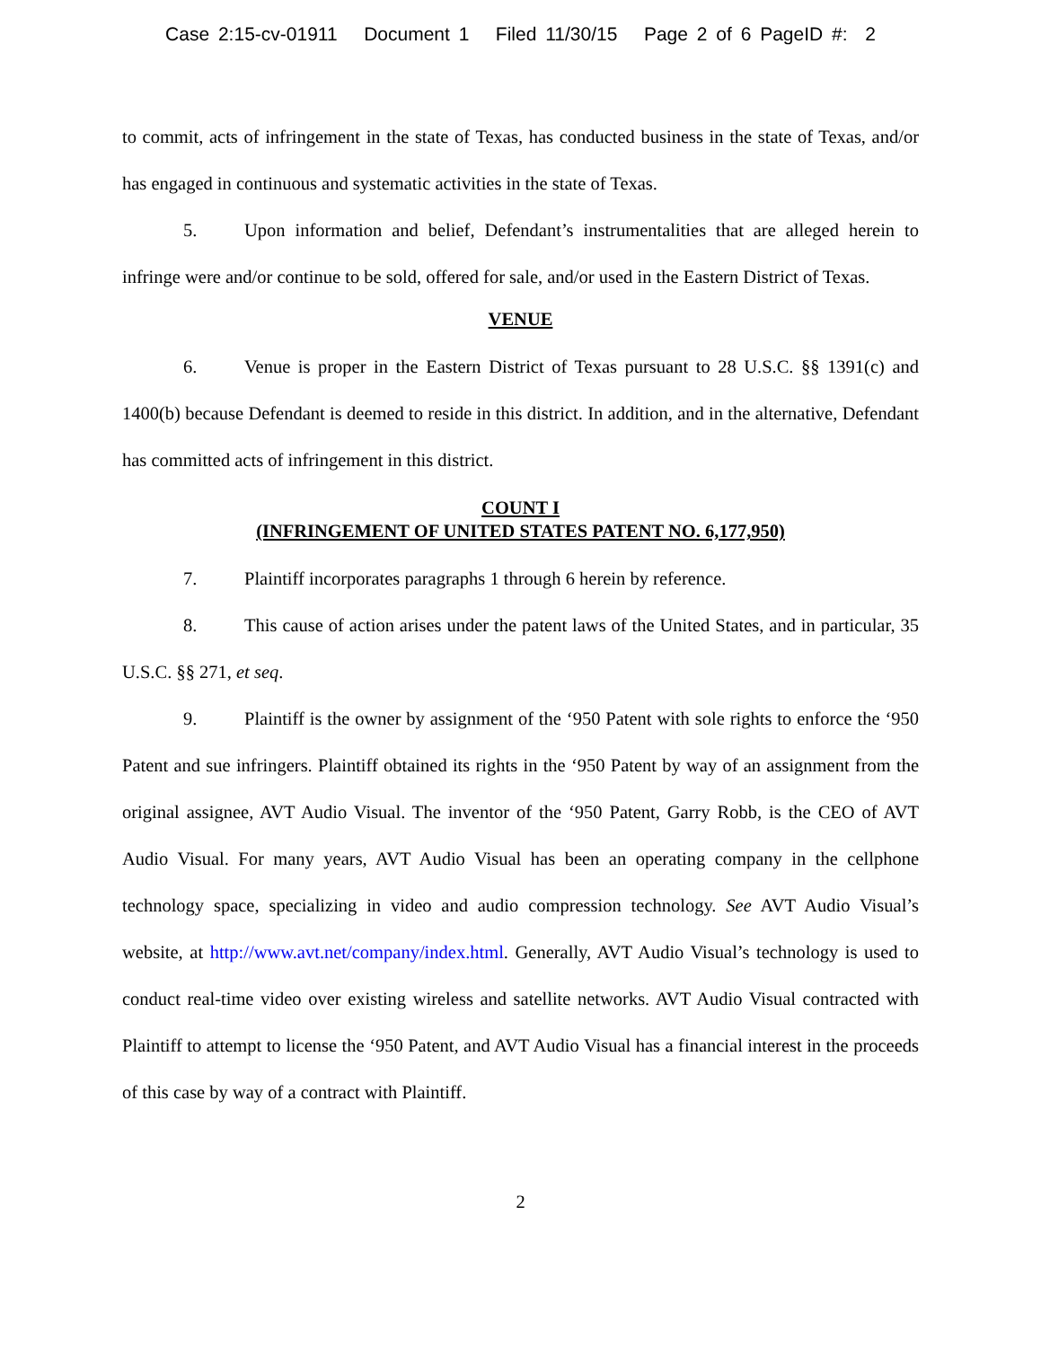Case 2:15-cv-01911 Document 1 Filed 11/30/15 Page 2 of 6 PageID #: 2
to commit, acts of infringement in the state of Texas, has conducted business in the state of Texas, and/or has engaged in continuous and systematic activities in the state of Texas.
5. Upon information and belief, Defendant’s instrumentalities that are alleged herein to infringe were and/or continue to be sold, offered for sale, and/or used in the Eastern District of Texas.
VENUE
6. Venue is proper in the Eastern District of Texas pursuant to 28 U.S.C. §§ 1391(c) and 1400(b) because Defendant is deemed to reside in this district. In addition, and in the alternative, Defendant has committed acts of infringement in this district.
COUNT I
(INFRINGEMENT OF UNITED STATES PATENT NO. 6,177,950)
7. Plaintiff incorporates paragraphs 1 through 6 herein by reference.
8. This cause of action arises under the patent laws of the United States, and in particular, 35 U.S.C. §§ 271, et seq.
9. Plaintiff is the owner by assignment of the ‘950 Patent with sole rights to enforce the ‘950 Patent and sue infringers. Plaintiff obtained its rights in the ‘950 Patent by way of an assignment from the original assignee, AVT Audio Visual. The inventor of the ‘950 Patent, Garry Robb, is the CEO of AVT Audio Visual. For many years, AVT Audio Visual has been an operating company in the cellphone technology space, specializing in video and audio compression technology. See AVT Audio Visual’s website, at http://www.avt.net/company/index.html. Generally, AVT Audio Visual’s technology is used to conduct real-time video over existing wireless and satellite networks. AVT Audio Visual contracted with Plaintiff to attempt to license the ‘950 Patent, and AVT Audio Visual has a financial interest in the proceeds of this case by way of a contract with Plaintiff.
2